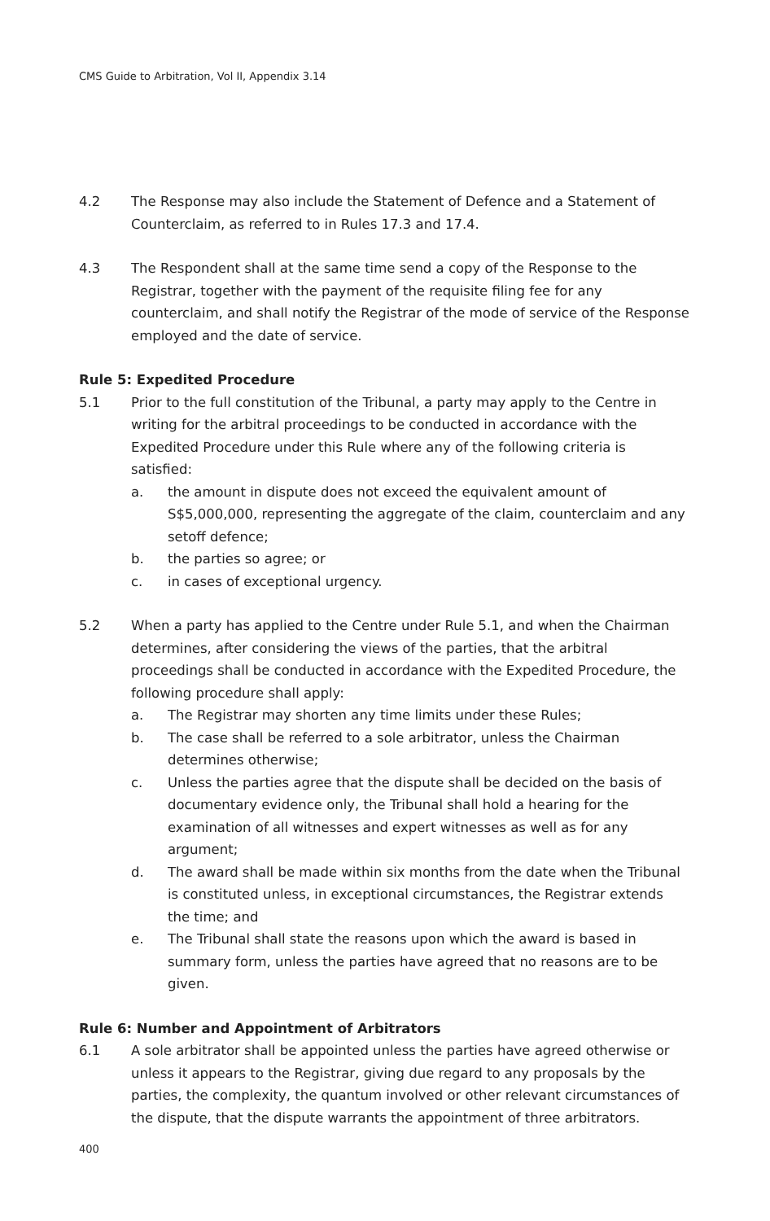CMS Guide to Arbitration, Vol II, Appendix 3.14
4.2 The Response may also include the Statement of Defence and a Statement of Counterclaim, as referred to in Rules 17.3 and 17.4.
4.3 The Respondent shall at the same time send a copy of the Response to the Registrar, together with the payment of the requisite filing fee for any counterclaim, and shall notify the Registrar of the mode of service of the Response employed and the date of service.
Rule 5: Expedited Procedure
5.1 Prior to the full constitution of the Tribunal, a party may apply to the Centre in writing for the arbitral proceedings to be conducted in accordance with the Expedited Procedure under this Rule where any of the following criteria is satisfied:
a. the amount in dispute does not exceed the equivalent amount of S$5,000,000, representing the aggregate of the claim, counterclaim and any setoff defence;
b. the parties so agree; or
c. in cases of exceptional urgency.
5.2 When a party has applied to the Centre under Rule 5.1, and when the Chairman determines, after considering the views of the parties, that the arbitral proceedings shall be conducted in accordance with the Expedited Procedure, the following procedure shall apply:
a. The Registrar may shorten any time limits under these Rules;
b. The case shall be referred to a sole arbitrator, unless the Chairman determines otherwise;
c. Unless the parties agree that the dispute shall be decided on the basis of documentary evidence only, the Tribunal shall hold a hearing for the examination of all witnesses and expert witnesses as well as for any argument;
d. The award shall be made within six months from the date when the Tribunal is constituted unless, in exceptional circumstances, the Registrar extends the time; and
e. The Tribunal shall state the reasons upon which the award is based in summary form, unless the parties have agreed that no reasons are to be given.
Rule 6: Number and Appointment of Arbitrators
6.1 A sole arbitrator shall be appointed unless the parties have agreed otherwise or unless it appears to the Registrar, giving due regard to any proposals by the parties, the complexity, the quantum involved or other relevant circumstances of the dispute, that the dispute warrants the appointment of three arbitrators.
400